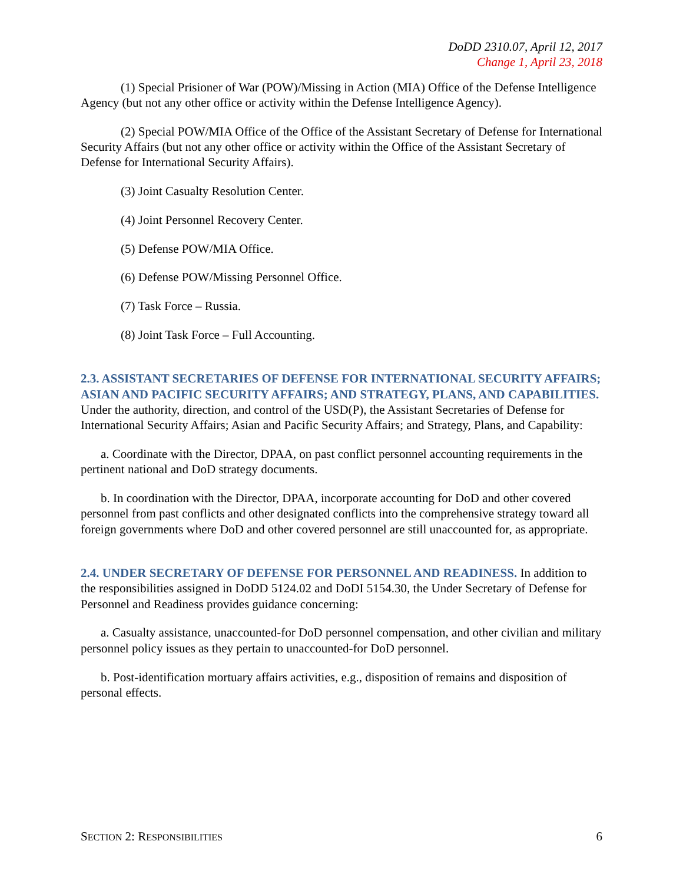DoDD 2310.07, April 12, 2017
Change 1, April 23, 2018
(1) Special Prisioner of War (POW)/Missing in Action (MIA) Office of the Defense Intelligence Agency (but not any other office or activity within the Defense Intelligence Agency).
(2) Special POW/MIA Office of the Office of the Assistant Secretary of Defense for International Security Affairs (but not any other office or activity within the Office of the Assistant Secretary of Defense for International Security Affairs).
(3) Joint Casualty Resolution Center.
(4) Joint Personnel Recovery Center.
(5) Defense POW/MIA Office.
(6) Defense POW/Missing Personnel Office.
(7) Task Force – Russia.
(8) Joint Task Force – Full Accounting.
2.3. ASSISTANT SECRETARIES OF DEFENSE FOR INTERNATIONAL SECURITY AFFAIRS; ASIAN AND PACIFIC SECURITY AFFAIRS; AND STRATEGY, PLANS, AND CAPABILITIES. Under the authority, direction, and control of the USD(P), the Assistant Secretaries of Defense for International Security Affairs; Asian and Pacific Security Affairs; and Strategy, Plans, and Capability:
a. Coordinate with the Director, DPAA, on past conflict personnel accounting requirements in the pertinent national and DoD strategy documents.
b. In coordination with the Director, DPAA, incorporate accounting for DoD and other covered personnel from past conflicts and other designated conflicts into the comprehensive strategy toward all foreign governments where DoD and other covered personnel are still unaccounted for, as appropriate.
2.4. UNDER SECRETARY OF DEFENSE FOR PERSONNEL AND READINESS. In addition to the responsibilities assigned in DoDD 5124.02 and DoDI 5154.30, the Under Secretary of Defense for Personnel and Readiness provides guidance concerning:
a. Casualty assistance, unaccounted-for DoD personnel compensation, and other civilian and military personnel policy issues as they pertain to unaccounted-for DoD personnel.
b. Post-identification mortuary affairs activities, e.g., disposition of remains and disposition of personal effects.
SECTION 2: RESPONSIBILITIES 6